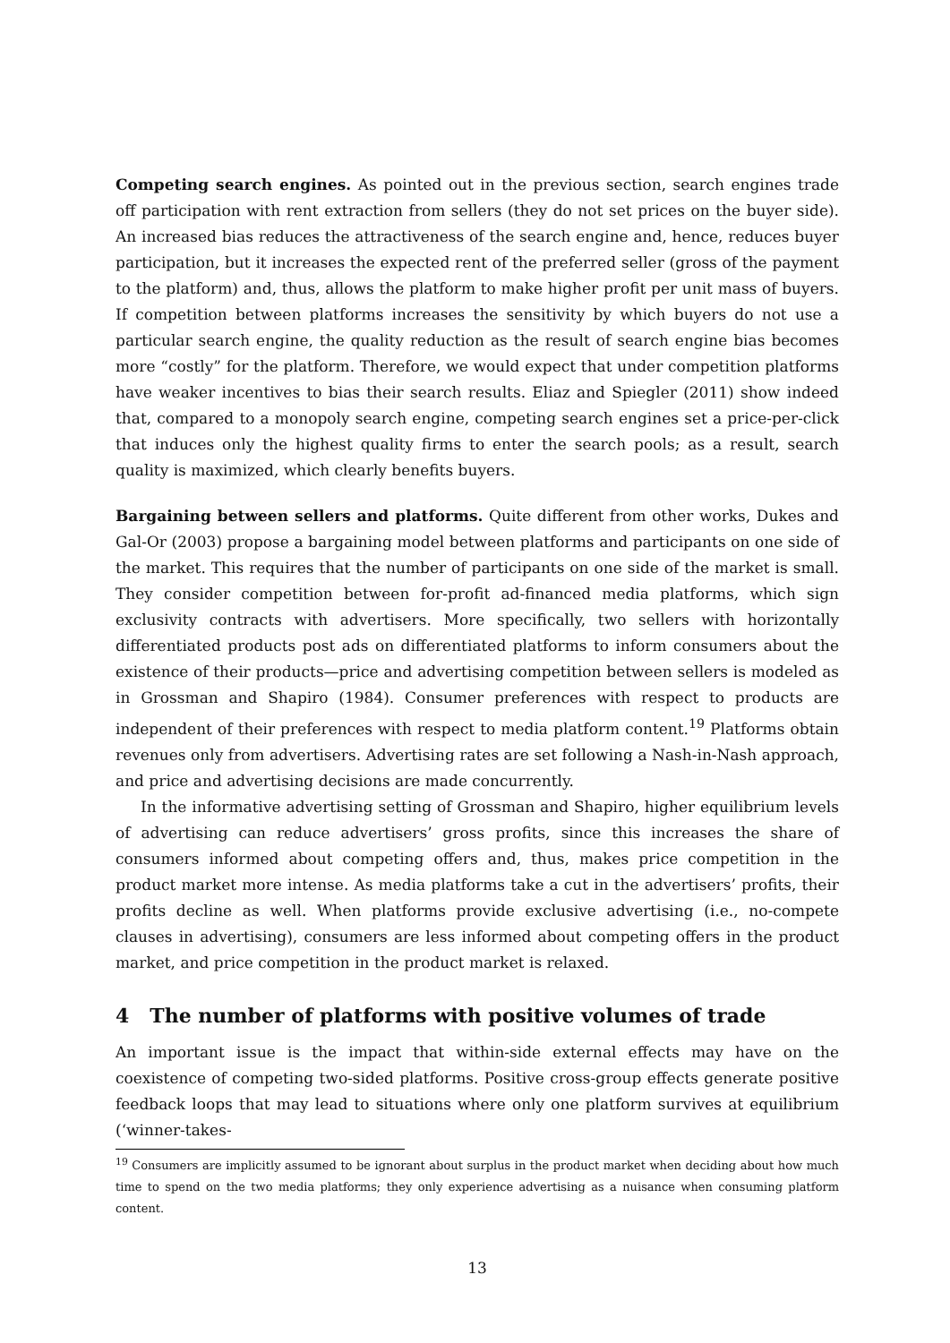Competing search engines. As pointed out in the previous section, search engines trade off participation with rent extraction from sellers (they do not set prices on the buyer side). An increased bias reduces the attractiveness of the search engine and, hence, reduces buyer participation, but it increases the expected rent of the preferred seller (gross of the payment to the platform) and, thus, allows the platform to make higher profit per unit mass of buyers. If competition between platforms increases the sensitivity by which buyers do not use a particular search engine, the quality reduction as the result of search engine bias becomes more “costly” for the platform. Therefore, we would expect that under competition platforms have weaker incentives to bias their search results. Eliaz and Spiegler (2011) show indeed that, compared to a monopoly search engine, competing search engines set a price-per-click that induces only the highest quality firms to enter the search pools; as a result, search quality is maximized, which clearly benefits buyers.
Bargaining between sellers and platforms. Quite different from other works, Dukes and Gal-Or (2003) propose a bargaining model between platforms and participants on one side of the market. This requires that the number of participants on one side of the market is small. They consider competition between for-profit ad-financed media platforms, which sign exclusivity contracts with advertisers. More specifically, two sellers with horizontally differentiated products post ads on differentiated platforms to inform consumers about the existence of their products—price and advertising competition between sellers is modeled as in Grossman and Shapiro (1984). Consumer preferences with respect to products are independent of their preferences with respect to media platform content.<sup>19</sup> Platforms obtain revenues only from advertisers. Advertising rates are set following a Nash-in-Nash approach, and price and advertising decisions are made concurrently.
In the informative advertising setting of Grossman and Shapiro, higher equilibrium levels of advertising can reduce advertisers’ gross profits, since this increases the share of consumers informed about competing offers and, thus, makes price competition in the product market more intense. As media platforms take a cut in the advertisers’ profits, their profits decline as well. When platforms provide exclusive advertising (i.e., no-compete clauses in advertising), consumers are less informed about competing offers in the product market, and price competition in the product market is relaxed.
4 The number of platforms with positive volumes of trade
An important issue is the impact that within-side external effects may have on the coexistence of competing two-sided platforms. Positive cross-group effects generate positive feedback loops that may lead to situations where only one platform survives at equilibrium (‘winner-takes-
<sup>19</sup> Consumers are implicitly assumed to be ignorant about surplus in the product market when deciding about how much time to spend on the two media platforms; they only experience advertising as a nuisance when consuming platform content.
13